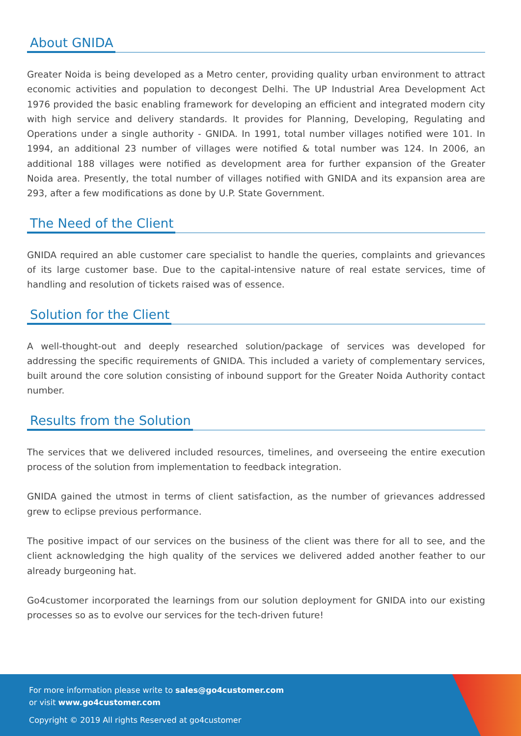About GNIDA
Greater Noida is being developed as a Metro center, providing quality urban environment to attract economic activities and population to decongest Delhi. The UP Industrial Area Development Act 1976 provided the basic enabling framework for developing an efficient and integrated modern city with high service and delivery standards. It provides for Planning, Developing, Regulating and Operations under a single authority - GNIDA. In 1991, total number villages notified were 101. In 1994, an additional 23 number of villages were notified & total number was 124. In 2006, an additional 188 villages were notified as development area for further expansion of the Greater Noida area. Presently, the total number of villages notified with GNIDA and its expansion area are 293, after a few modifications as done by U.P. State Government.
The Need of the Client
GNIDA required an able customer care specialist to handle the queries, complaints and grievances of its large customer base. Due to the capital-intensive nature of real estate services, time of handling and resolution of tickets raised was of essence.
Solution for the Client
A well-thought-out and deeply researched solution/package of services was developed for addressing the specific requirements of GNIDA. This included a variety of complementary services, built around the core solution consisting of inbound support for the Greater Noida Authority contact number.
Results from the Solution
The services that we delivered included resources, timelines, and overseeing the entire execution process of the solution from implementation to feedback integration.
GNIDA gained the utmost in terms of client satisfaction, as the number of grievances addressed grew to eclipse previous performance.
The positive impact of our services on the business of the client was there for all to see, and the client acknowledging the high quality of the services we delivered added another feather to our already burgeoning hat.
Go4customer incorporated the learnings from our solution deployment for GNIDA into our existing processes so as to evolve our services for the tech-driven future!
For more information please write to sales@go4customer.com
or visit www.go4customer.com
Copyright © 2019 All rights Reserved at go4customer